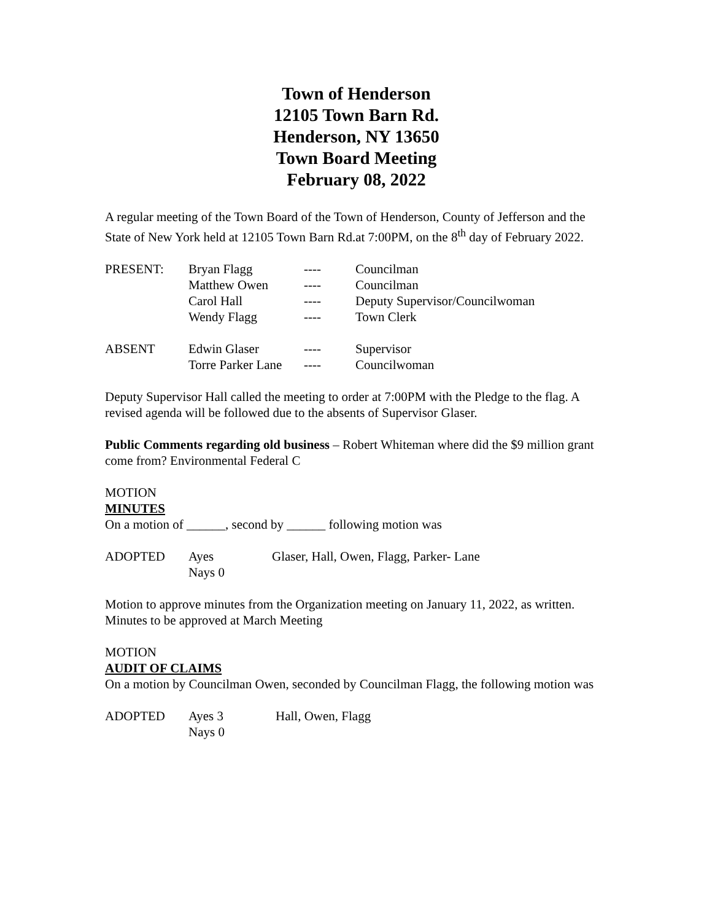Town of Henderson
12105 Town Barn Rd.
Henderson, NY 13650
Town Board Meeting
February 08, 2022
A regular meeting of the Town Board of the Town of Henderson, County of Jefferson and the State of New York held at 12105 Town Barn Rd.at 7:00PM, on the 8<sup>th</sup> day of February 2022.
| PRESENT: | Bryan Flagg | ---- | Councilman |
| | Matthew Owen | ---- | Councilman |
| | Carol Hall | ---- | Deputy Supervisor/Councilwoman |
| | Wendy Flagg | ---- | Town Clerk |
| ABSENT | Edwin Glaser | ---- | Supervisor |
| | Torre Parker Lane | ---- | Councilwoman |
Deputy Supervisor Hall called the meeting to order at 7:00PM with the Pledge to the flag. A revised agenda will be followed due to the absents of Supervisor Glaser.
Public Comments regarding old business – Robert Whiteman where did the $9 million grant come from? Environmental Federal C
MOTION
MINUTES
On a motion of ______, second by ______ following motion was
| ADOPTED | Ayes | Glaser, Hall, Owen, Flagg, Parker- Lane |
| | Nays 0 | |
Motion to approve minutes from the Organization meeting on January 11, 2022, as written.
Minutes to be approved at March Meeting
MOTION
AUDIT OF CLAIMS
On a motion by Councilman Owen, seconded by Councilman Flagg, the following motion was
| ADOPTED | Ayes 3 | Hall, Owen, Flagg |
| | Nays 0 | |